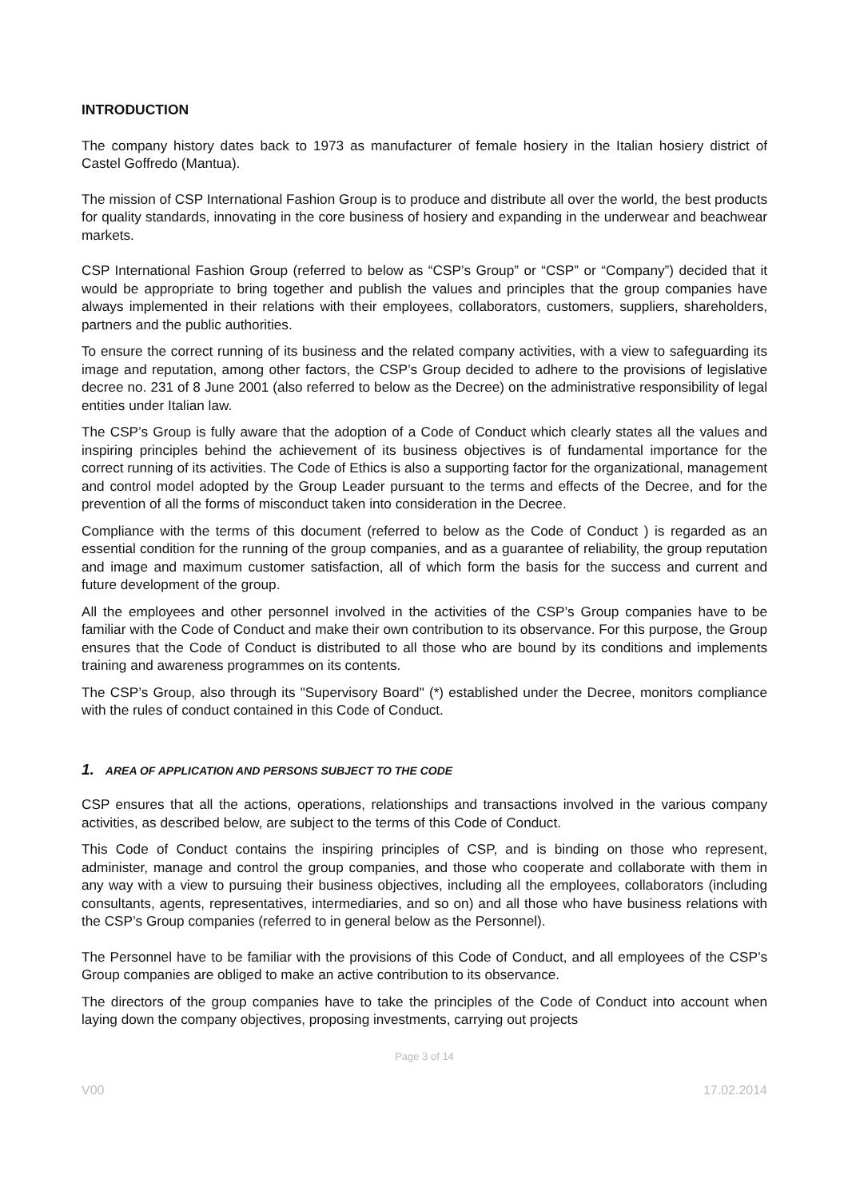INTRODUCTION
The company history dates back to 1973 as manufacturer of female hosiery in the Italian hosiery district of Castel Goffredo (Mantua).
The mission of CSP International Fashion Group is to produce and distribute all over the world, the best products for quality standards, innovating in the core business of hosiery and expanding in the underwear and beachwear markets.
CSP International Fashion Group (referred to below as “CSP’s Group” or “CSP” or “Company”) decided that it would be appropriate to bring together and publish the values and principles that the group companies have always implemented in their relations with their employees, collaborators, customers, suppliers, shareholders, partners and the public authorities.
To ensure the correct running of its business and the related company activities, with a view to safeguarding its image and reputation, among other factors, the CSP’s Group decided to adhere to the provisions of legislative decree no. 231 of 8 June 2001 (also referred to below as the Decree) on the administrative responsibility of legal entities under Italian law.
The CSP’s Group is fully aware that the adoption of a Code of Conduct which clearly states all the values and inspiring principles behind the achievement of its business objectives is of fundamental importance for the correct running of its activities. The Code of Ethics is also a supporting factor for the organizational, management and control model adopted by the Group Leader pursuant to the terms and effects of the Decree, and for the prevention of all the forms of misconduct taken into consideration in the Decree.
Compliance with the terms of this document (referred to below as the Code of Conduct ) is regarded as an essential condition for the running of the group companies, and as a guarantee of reliability, the group reputation and image and maximum customer satisfaction, all of which form the basis for the success and current and future development of the group.
All the employees and other personnel involved in the activities of the CSP’s Group companies have to be familiar with the Code of Conduct and make their own contribution to its observance. For this purpose, the Group ensures that the Code of Conduct is distributed to all those who are bound by its conditions and implements training and awareness programmes on its contents.
The CSP’s Group, also through its "Supervisory Board" (*) established under the Decree, monitors compliance with the rules of conduct contained in this Code of Conduct.
1. AREA OF APPLICATION AND PERSONS SUBJECT TO THE CODE
CSP ensures that all the actions, operations, relationships and transactions involved in the various company activities, as described below, are subject to the terms of this Code of Conduct.
This Code of Conduct contains the inspiring principles of CSP, and is binding on those who represent, administer, manage and control the group companies, and those who cooperate and collaborate with them in any way with a view to pursuing their business objectives, including all the employees, collaborators (including consultants, agents, representatives, intermediaries, and so on) and all those who have business relations with the CSP’s Group companies (referred to in general below as the Personnel).
The Personnel have to be familiar with the provisions of this Code of Conduct, and all employees of the CSP’s Group companies are obliged to make an active contribution to its observance.
The directors of the group companies have to take the principles of the Code of Conduct into account when laying down the company objectives, proposing investments, carrying out projects
Page 3 of 14
V00 17.02.2014